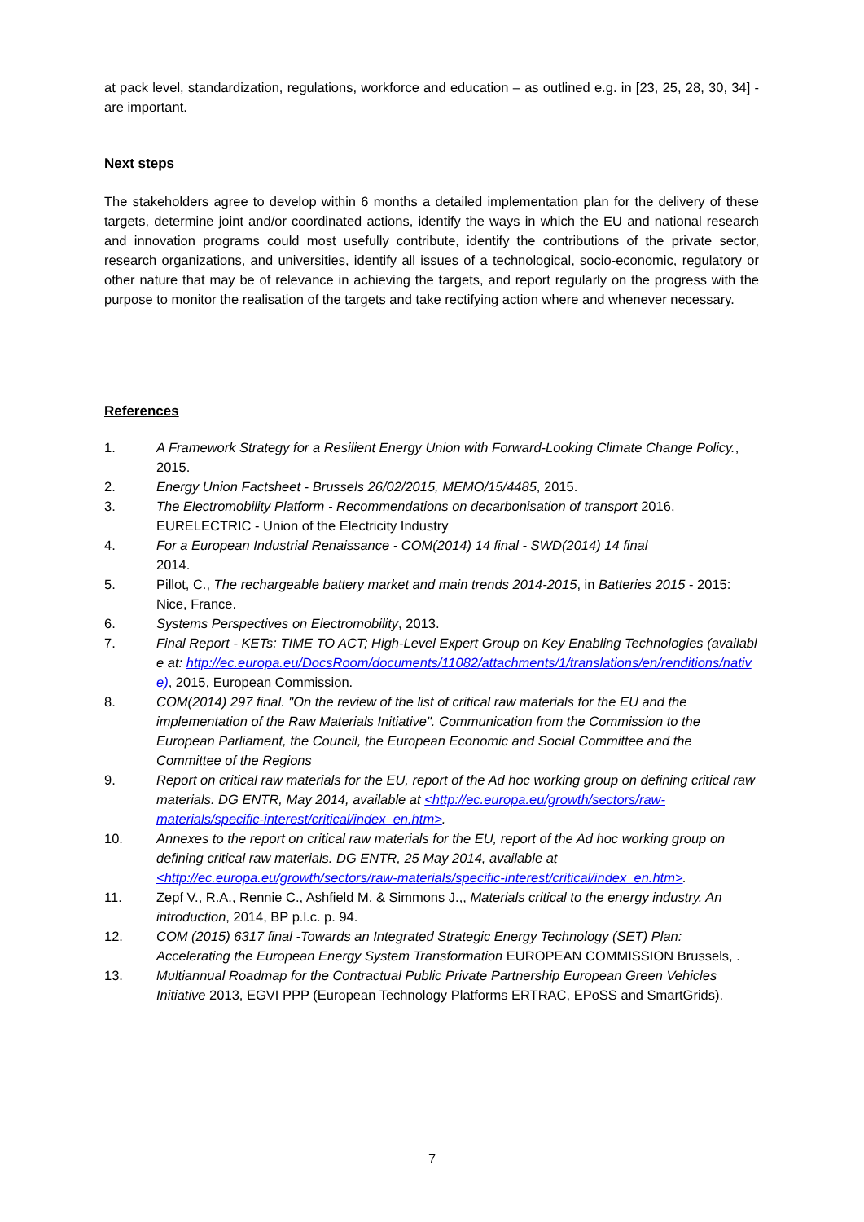at pack level, standardization, regulations, workforce and education – as outlined e.g. in [23, 25, 28, 30, 34] - are important.
Next steps
The stakeholders agree to develop within 6 months a detailed implementation plan for the delivery of these targets, determine joint and/or coordinated actions, identify the ways in which the EU and national research and innovation programs could most usefully contribute, identify the contributions of the private sector, research organizations, and universities, identify all issues of a technological, socio-economic, regulatory or other nature that may be of relevance in achieving the targets, and report regularly on the progress with the purpose to monitor the realisation of the targets and take rectifying action where and whenever necessary.
References
1. A Framework Strategy for a Resilient Energy Union with Forward-Looking Climate Change Policy., 2015.
2. Energy Union Factsheet - Brussels 26/02/2015, MEMO/15/4485, 2015.
3. The Electromobility Platform - Recommendations on decarbonisation of transport 2016, EURELECTRIC - Union of the Electricity Industry
4. For a European Industrial Renaissance - COM(2014) 14 final - SWD(2014) 14 final
2014.
5. Pillot, C., The rechargeable battery market and main trends 2014-2015, in Batteries 2015 - 2015: Nice, France.
6. Systems Perspectives on Electromobility, 2013.
7. Final Report - KETs: TIME TO ACT; High-Level Expert Group on Key Enabling Technologies (available at: http://ec.europa.eu/DocsRoom/documents/11082/attachments/1/translations/en/renditions/native), 2015, European Commission.
8. COM(2014) 297 final. "On the review of the list of critical raw materials for the EU and the implementation of the Raw Materials Initiative". Communication from the Commission to the European Parliament, the Council, the European Economic and Social Committee and the Committee of the Regions
9. Report on critical raw materials for the EU, report of the Ad hoc working group on defining critical raw materials. DG ENTR, May 2014, available at <http://ec.europa.eu/growth/sectors/raw-materials/specific-interest/critical/index_en.htm>.
10. Annexes to the report on critical raw materials for the EU, report of the Ad hoc working group on defining critical raw materials. DG ENTR, 25 May 2014, available at <http://ec.europa.eu/growth/sectors/raw-materials/specific-interest/critical/index_en.htm>.
11. Zepf V., R.A., Rennie C., Ashfield M. & Simmons J.,, Materials critical to the energy industry. An introduction, 2014, BP p.l.c. p. 94.
12. COM (2015) 6317 final -Towards an Integrated Strategic Energy Technology (SET) Plan: Accelerating the European Energy System Transformation EUROPEAN COMMISSION Brussels, .
13. Multiannual Roadmap for the Contractual Public Private Partnership European Green Vehicles Initiative 2013, EGVI PPP (European Technology Platforms ERTRAC, EPoSS and SmartGrids).
7